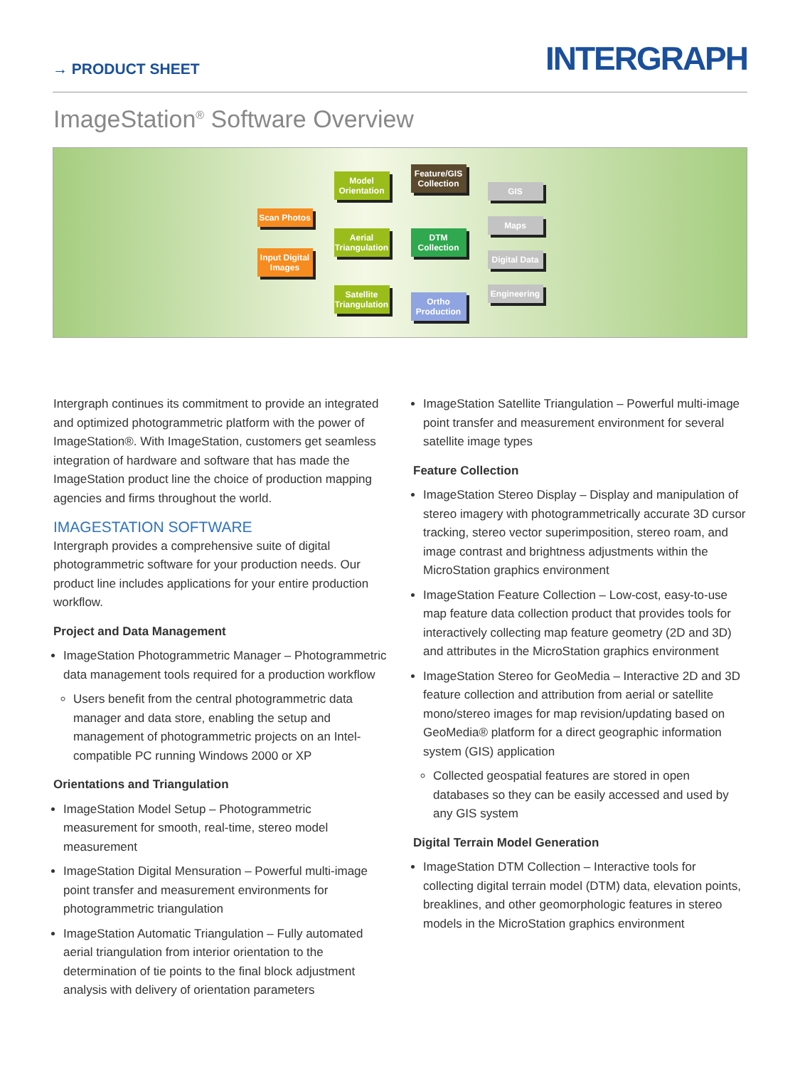→ PRODUCT SHEET
INTERGRAPH
ImageStation<sup>®</sup> Software Overview
Scan Photos
Input Digital Images
Model Orientation
Aerial Triangulation
Satellite Triangulation
Feature/GIS Collection
DTM Collection
Ortho Production
GIS
Maps
Digital Data
Engineering
Intergraph continues its commitment to provide an integrated and optimized photogrammetric platform with the power of ImageStation®. With ImageStation, customers get seamless integration of hardware and software that has made the ImageStation product line the choice of production mapping agencies and firms throughout the world.
IMAGESTATION SOFTWARE
Intergraph provides a comprehensive suite of digital photogrammetric software for your production needs. Our product line includes applications for your entire production workflow.
Project and Data Management
ImageStation Photogrammetric Manager – Photogrammetric data management tools required for a production workflow
Users benefit from the central photogrammetric data manager and data store, enabling the setup and management of photogrammetric projects on an Intel-compatible PC running Windows 2000 or XP
Orientations and Triangulation
ImageStation Model Setup – Photogrammetric measurement for smooth, real-time, stereo model measurement
ImageStation Digital Mensuration – Powerful multi-image point transfer and measurement environments for photogrammetric triangulation
ImageStation Automatic Triangulation – Fully automated aerial triangulation from interior orientation to the determination of tie points to the final block adjustment analysis with delivery of orientation parameters
ImageStation Satellite Triangulation – Powerful multi-image point transfer and measurement environment for several satellite image types
Feature Collection
ImageStation Stereo Display – Display and manipulation of stereo imagery with photogrammetrically accurate 3D cursor tracking, stereo vector superimposition, stereo roam, and image contrast and brightness adjustments within the MicroStation graphics environment
ImageStation Feature Collection – Low-cost, easy-to-use map feature data collection product that provides tools for interactively collecting map feature geometry (2D and 3D) and attributes in the MicroStation graphics environment
ImageStation Stereo for GeoMedia – Interactive 2D and 3D feature collection and attribution from aerial or satellite mono/stereo images for map revision/updating based on GeoMedia® platform for a direct geographic information system (GIS) application
Collected geospatial features are stored in open databases so they can be easily accessed and used by any GIS system
Digital Terrain Model Generation
ImageStation DTM Collection – Interactive tools for collecting digital terrain model (DTM) data, elevation points, breaklines, and other geomorphologic features in stereo models in the MicroStation graphics environment